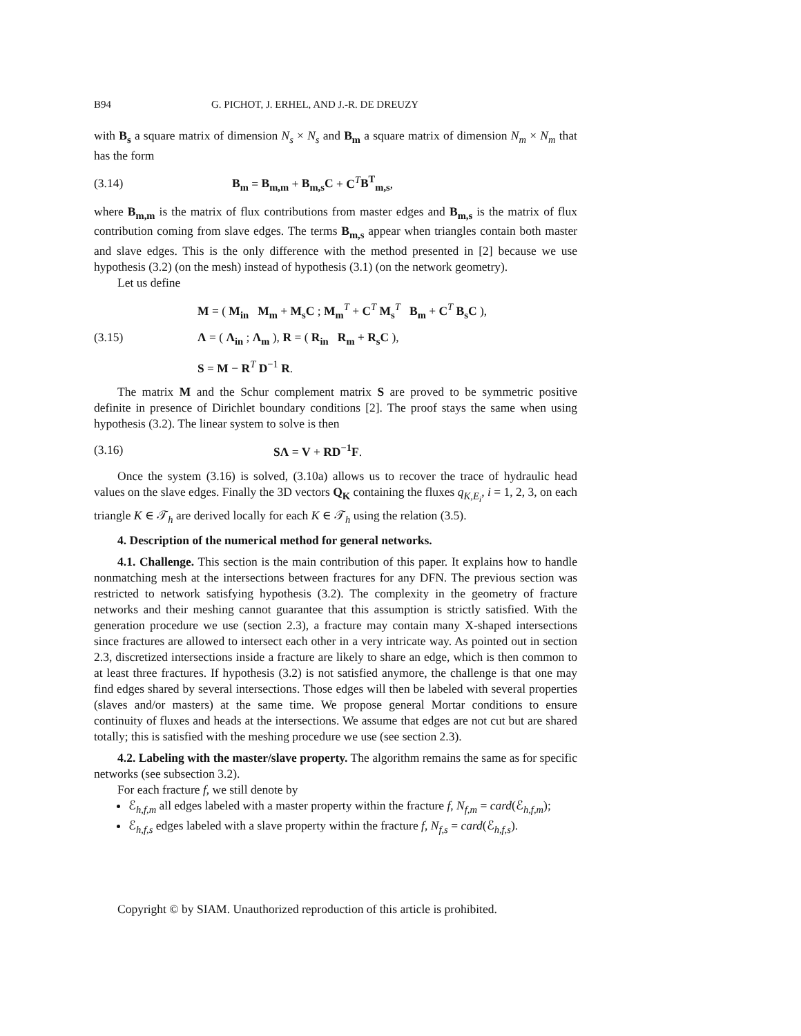B94 G. PICHOT, J. ERHEL, AND J.-R. DE DREUZY
with B<sub>s</sub> a square matrix of dimension N<sub>s</sub> × N<sub>s</sub> and B<sub>m</sub> a square matrix of dimension N<sub>m</sub> × N<sub>m</sub> that has the form
(3.14) B<sub>m</sub> = B<sub>m,m</sub> + B<sub>m,s</sub>C + C<sup>T</sup>B<sup>T</sup><sub>m,s</sub>,
where B<sub>m,m</sub> is the matrix of flux contributions from master edges and B<sub>m,s</sub> is the matrix of flux contribution coming from slave edges. The terms B<sub>m,s</sub> appear when triangles contain both master and slave edges. This is the only difference with the method presented in [2] because we use hypothesis (3.2) (on the mesh) instead of hypothesis (3.1) (on the network geometry).
Let us define
(3.15)
M = ( M<sub>in</sub> M<sub>m</sub> + M<sub>s</sub>C ; M<sub>m</sub><sup>T</sup> + C<sup>T</sup> M<sub>s</sub><sup>T</sup> B<sub>m</sub> + C<sup>T</sup> B<sub>s</sub>C ),
Λ = ( Λ<sub>in</sub> ; Λ<sub>m</sub> ), R = ( R<sub>in</sub> R<sub>m</sub> + R<sub>s</sub>C ),
S = M − R<sup>T</sup> D<sup>−1</sup> R.
The matrix M and the Schur complement matrix S are proved to be symmetric positive definite in presence of Dirichlet boundary conditions [2]. The proof stays the same when using hypothesis (3.2). The linear system to solve is then
(3.16) SΛ = V + RD<sup>−1</sup>F.
Once the system (3.16) is solved, (3.10a) allows us to recover the trace of hydraulic head values on the slave edges. Finally the 3D vectors Q<sub>K</sub> containing the fluxes q<sub>K,E<sub>i</sub></sub>, i = 1, 2, 3, on each triangle K ∈ 𝒯<sub>h</sub> are derived locally for each K ∈ 𝒯<sub>h</sub> using the relation (3.5).
4. Description of the numerical method for general networks.
4.1. Challenge. This section is the main contribution of this paper. It explains how to handle nonmatching mesh at the intersections between fractures for any DFN. The previous section was restricted to network satisfying hypothesis (3.2). The complexity in the geometry of fracture networks and their meshing cannot guarantee that this assumption is strictly satisfied. With the generation procedure we use (section 2.3), a fracture may contain many X-shaped intersections since fractures are allowed to intersect each other in a very intricate way. As pointed out in section 2.3, discretized intersections inside a fracture are likely to share an edge, which is then common to at least three fractures. If hypothesis (3.2) is not satisfied anymore, the challenge is that one may find edges shared by several intersections. Those edges will then be labeled with several properties (slaves and/or masters) at the same time. We propose general Mortar conditions to ensure continuity of fluxes and heads at the intersections. We assume that edges are not cut but are shared totally; this is satisfied with the meshing procedure we use (see section 2.3).
4.2. Labeling with the master/slave property. The algorithm remains the same as for specific networks (see subsection 3.2).
For each fracture f, we still denote by
ℰ<sub>h,f,m</sub> all edges labeled with a master property within the fracture f, N<sub>f,m</sub> = card(ℰ<sub>h,f,m</sub>);
ℰ<sub>h,f,s</sub> edges labeled with a slave property within the fracture f, N<sub>f,s</sub> = card(ℰ<sub>h,f,s</sub>).
Copyright © by SIAM. Unauthorized reproduction of this article is prohibited.